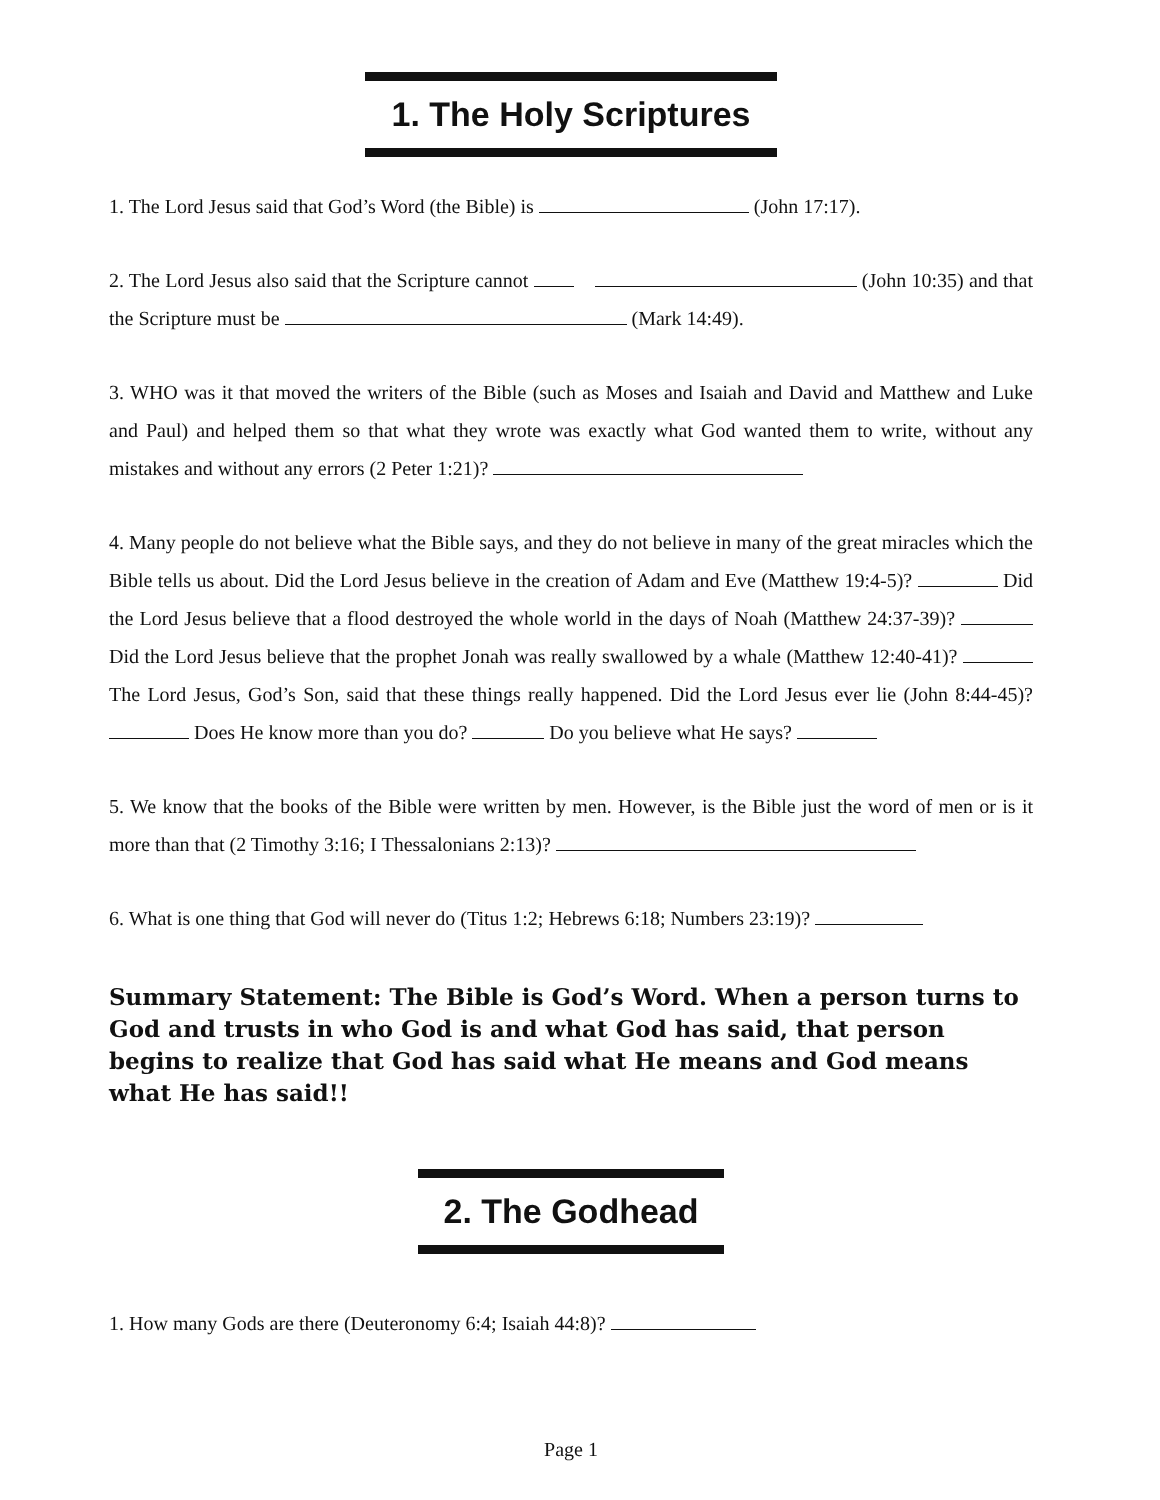1. The Holy Scriptures
1. The Lord Jesus said that God’s Word (the Bible) is (John 17:17).
2. The Lord Jesus also said that the Scripture cannot (John 10:35) and that the Scripture must be (Mark 14:49).
3. WHO was it that moved the writers of the Bible (such as Moses and Isaiah and David and Matthew and Luke and Paul) and helped them so that what they wrote was exactly what God wanted them to write, without any mistakes and without any errors (2 Peter 1:21)?
4. Many people do not believe what the Bible says, and they do not believe in many of the great miracles which the Bible tells us about. Did the Lord Jesus believe in the creation of Adam and Eve (Matthew 19:4-5)? Did the Lord Jesus believe that a flood destroyed the whole world in the days of Noah (Matthew 24:37-39)? Did the Lord Jesus believe that the prophet Jonah was really swallowed by a whale (Matthew 12:40-41)? The Lord Jesus, God’s Son, said that these things really happened. Did the Lord Jesus ever lie (John 8:44-45)? Does He know more than you do? Do you believe what He says?
5. We know that the books of the Bible were written by men. However, is the Bible just the word of men or is it more than that (2 Timothy 3:16; I Thessalonians 2:13)?
6. What is one thing that God will never do (Titus 1:2; Hebrews 6:18; Numbers 23:19)?
Summary Statement: The Bible is God’s Word. When a person turns to God and trusts in who God is and what God has said, that person begins to realize that God has said what He means and God means what He has said!!
2. The Godhead
1. How many Gods are there (Deuteronomy 6:4; Isaiah 44:8)?
Page 1